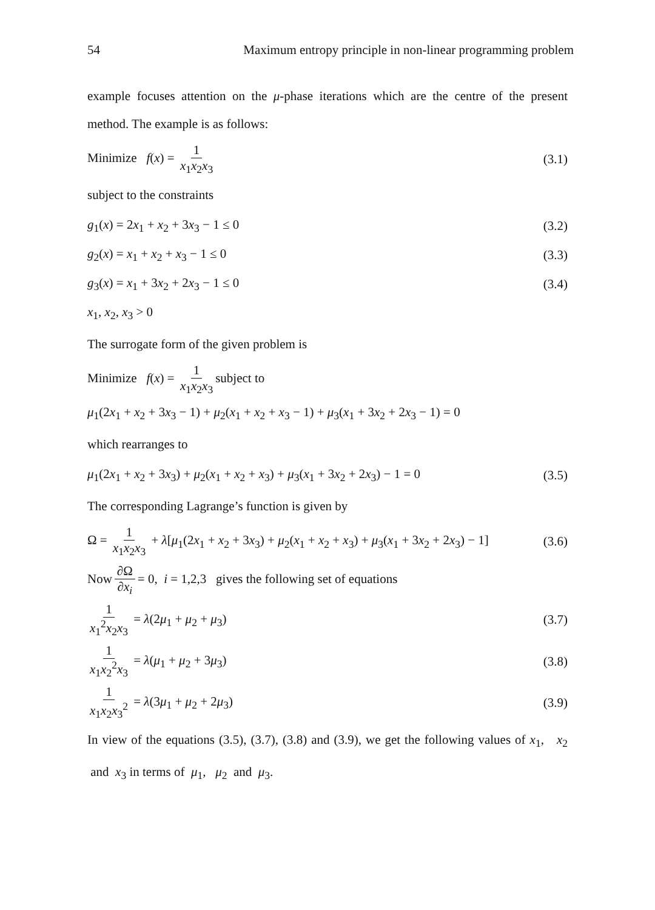54 Maximum entropy principle in non-linear programming problem
example focuses attention on the μ-phase iterations which are the centre of the present method. The example is as follows:
Minimize f(x) = 1 x<sub>1</sub>x<sub>2</sub>x<sub>3</sub> (3.1)
subject to the constraints
g<sub>1</sub>(x) = 2x<sub>1</sub> + x<sub>2</sub> + 3x<sub>3</sub> − 1 ≤ 0 (3.2)
g<sub>2</sub>(x) = x<sub>1</sub> + x<sub>2</sub> + x<sub>3</sub> − 1 ≤ 0 (3.3)
g<sub>3</sub>(x) = x<sub>1</sub> + 3x<sub>2</sub> + 2x<sub>3</sub> − 1 ≤ 0 (3.4)
x<sub>1</sub>, x<sub>2</sub>, x<sub>3</sub> > 0
The surrogate form of the given problem is
Minimize f(x) = 1 x<sub>1</sub>x<sub>2</sub>x<sub>3</sub> subject to
μ<sub>1</sub>(2x<sub>1</sub> + x<sub>2</sub> + 3x<sub>3</sub> − 1) + μ<sub>2</sub>(x<sub>1</sub> + x<sub>2</sub> + x<sub>3</sub> − 1) + μ<sub>3</sub>(x<sub>1</sub> + 3x<sub>2</sub> + 2x<sub>3</sub> − 1) = 0
which rearranges to
μ<sub>1</sub>(2x<sub>1</sub> + x<sub>2</sub> + 3x<sub>3</sub>) + μ<sub>2</sub>(x<sub>1</sub> + x<sub>2</sub> + x<sub>3</sub>) + μ<sub>3</sub>(x<sub>1</sub> + 3x<sub>2</sub> + 2x<sub>3</sub>) − 1 = 0 (3.5)
The corresponding Lagrange’s function is given by
Ω = 1 x<sub>1</sub>x<sub>2</sub>x<sub>3</sub> + λ[μ<sub>1</sub>(2x<sub>1</sub> + x<sub>2</sub> + 3x<sub>3</sub>) + μ<sub>2</sub>(x<sub>1</sub> + x<sub>2</sub> + x<sub>3</sub>) + μ<sub>3</sub>(x<sub>1</sub> + 3x<sub>2</sub> + 2x<sub>3</sub>) − 1] (3.6)
Now ∂Ω ∂x<sub>i</sub> = 0, i = 1,2,3 gives the following set of equations
1 x<sub>1</sub><sup>2</sup>x<sub>2</sub>x<sub>3</sub> = λ(2μ<sub>1</sub> + μ<sub>2</sub> + μ<sub>3</sub>) (3.7)
1 x<sub>1</sub>x<sub>2</sub><sup>2</sup>x<sub>3</sub> = λ(μ<sub>1</sub> + μ<sub>2</sub> + 3μ<sub>3</sub>) (3.8)
1 x<sub>1</sub>x<sub>2</sub>x<sub>3</sub><sup>2</sup> = λ(3μ<sub>1</sub> + μ<sub>2</sub> + 2μ<sub>3</sub>) (3.9)
In view of the equations (3.5), (3.7), (3.8) and (3.9), we get the following values of x<sub>1</sub>, x<sub>2</sub> and x<sub>3</sub> in terms of μ<sub>1</sub>, μ<sub>2</sub> and μ<sub>3</sub>.